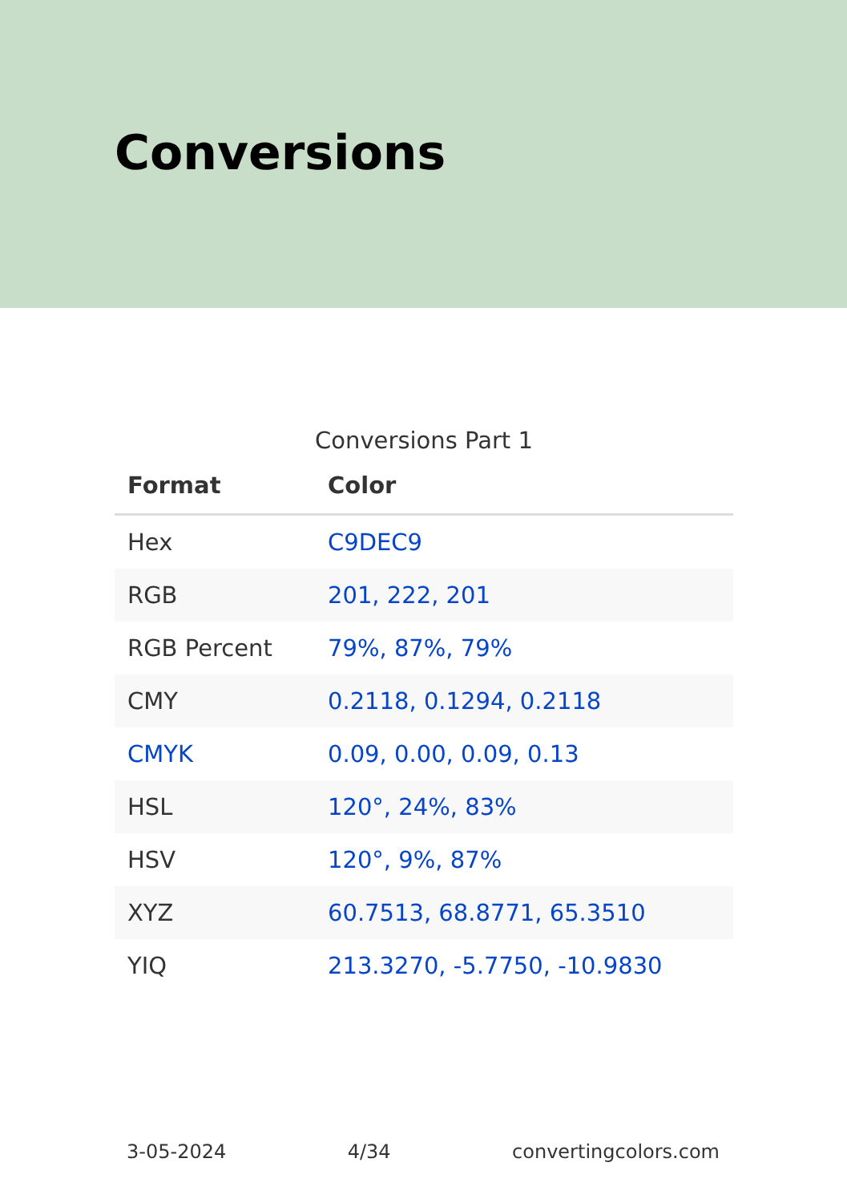Conversions
Conversions Part 1
| Format | Color |
| --- | --- |
| Hex | C9DEC9 |
| RGB | 201, 222, 201 |
| RGB Percent | 79%, 87%, 79% |
| CMY | 0.2118, 0.1294, 0.2118 |
| CMYK | 0.09, 0.00, 0.09, 0.13 |
| HSL | 120°, 24%, 83% |
| HSV | 120°, 9%, 87% |
| XYZ | 60.7513, 68.8771, 65.3510 |
| YIQ | 213.3270, -5.7750, -10.9830 |
3-05-2024 4/34 convertingcolors.com